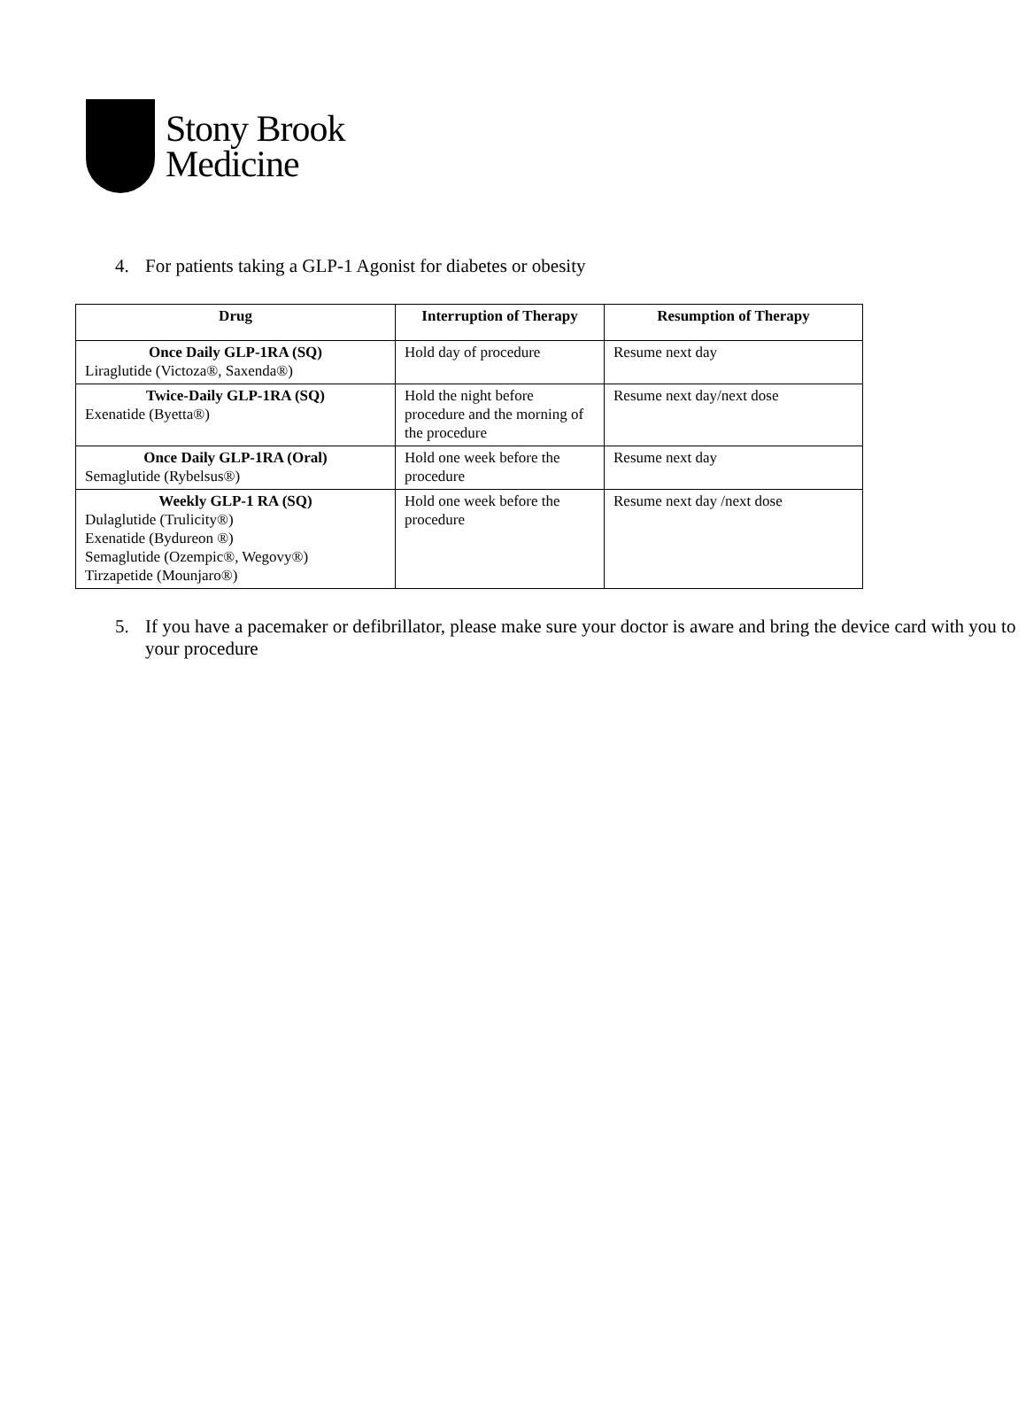Stony Brook
Medicine
4. For patients taking a GLP-1 Agonist for diabetes or obesity
| Drug | Interruption of Therapy | Resumption of Therapy |
| --- | --- | --- |
| Once Daily GLP-1RA (SQ) Liraglutide (Victoza®, Saxenda®) | Hold day of procedure | Resume next day |
| Twice-Daily GLP-1RA (SQ) Exenatide (Byetta®) | Hold the night before procedure and the morning of the procedure | Resume next day/next dose |
| Once Daily GLP-1RA (Oral) Semaglutide (Rybelsus®) | Hold one week before the procedure | Resume next day |
| Weekly GLP-1 RA (SQ) Dulaglutide (Trulicity®) Exenatide (Bydureon ®) Semaglutide (Ozempic®, Wegovy®) Tirzapetide (Mounjaro®) | Hold one week before the procedure | Resume next day /next dose |
5. If you have a pacemaker or defibrillator, please make sure your doctor is aware and bring the device card with you to your procedure